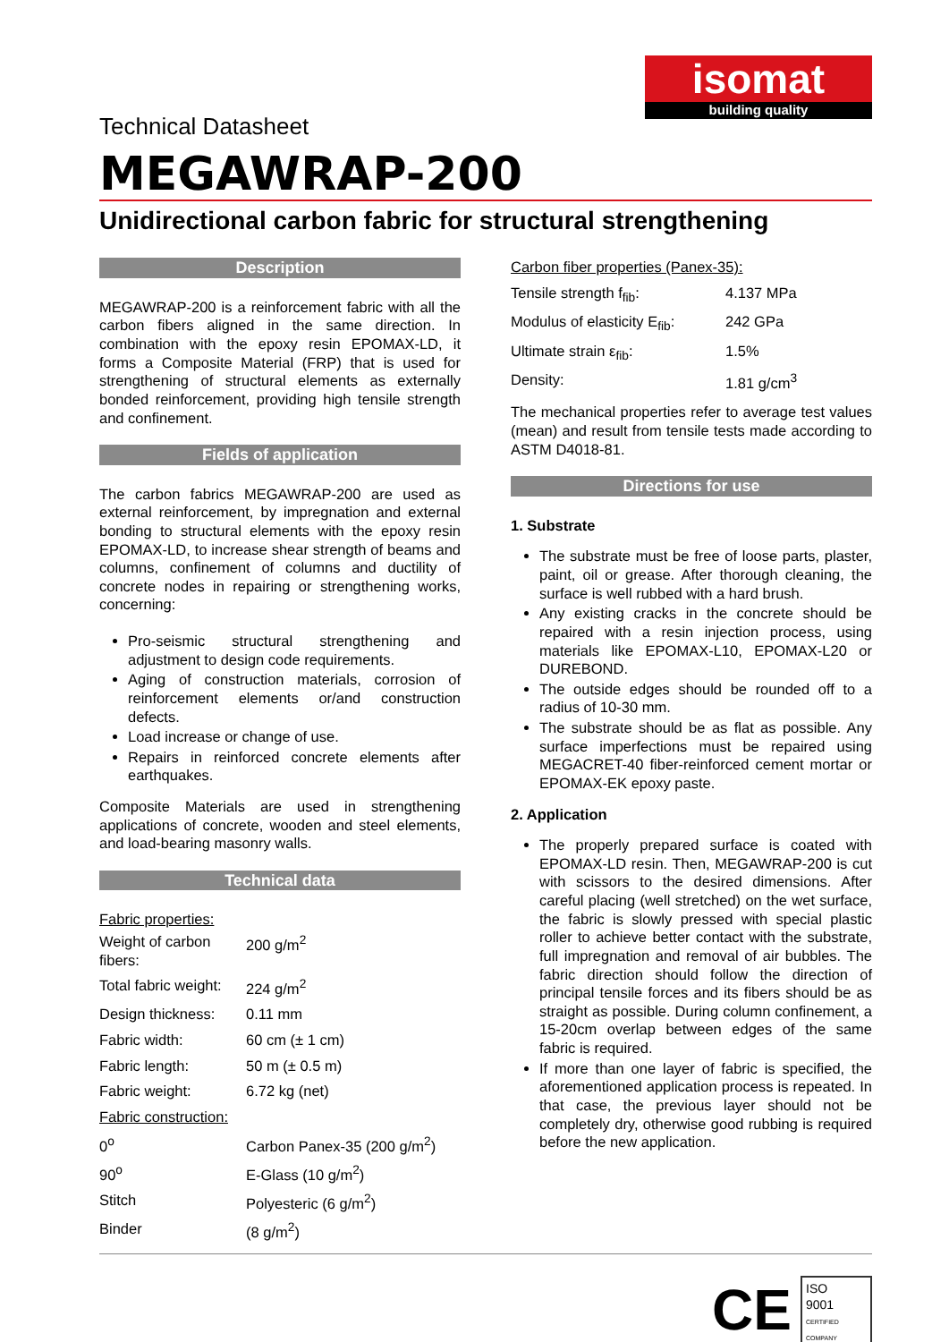isomat
building quality
Technical Datasheet
MEGAWRAP-200
Unidirectional carbon fabric for structural strengthening
Description
MEGAWRAP-200 is a reinforcement fabric with all the carbon fibers aligned in the same direction. In combination with the epoxy resin EPOMAX-LD, it forms a Composite Material (FRP) that is used for strengthening of structural elements as externally bonded reinforcement, providing high tensile strength and confinement.
Fields of application
The carbon fabrics MEGAWRAP-200 are used as external reinforcement, by impregnation and external bonding to structural elements with the epoxy resin EPOMAX-LD, to increase shear strength of beams and columns, confinement of columns and ductility of concrete nodes in repairing or strengthening works, concerning:
Pro-seismic structural strengthening and adjustment to design code requirements.
Aging of construction materials, corrosion of reinforcement elements or/and construction defects.
Load increase or change of use.
Repairs in reinforced concrete elements after earthquakes.
Composite Materials are used in strengthening applications of concrete, wooden and steel elements, and load-bearing masonry walls.
Technical data
Fabric properties:
| Weight of carbon fibers: | 200 g/m<sup>2</sup> |
| Total fabric weight: | 224 g/m<sup>2</sup> |
| Design thickness: | 0.11 mm |
| Fabric width: | 60 cm (± 1 cm) |
| Fabric length: | 50 m (± 0.5 m) |
| Fabric weight: | 6.72 kg (net) |
| Fabric construction: | |
| 0<sup>o</sup> | Carbon Panex-35 (200 g/m<sup>2</sup>) |
| 90<sup>o</sup> | E-Glass (10 g/m<sup>2</sup>) |
| Stitch | Polyesteric (6 g/m<sup>2</sup>) |
| Binder | (8 g/m<sup>2</sup>) |
Carbon fiber properties (Panex-35):
| Tensile strength f<sub>fib</sub>: | 4.137 MPa |
| Modulus of elasticity E<sub>fib</sub>: | 242 GPa |
| Ultimate strain ε<sub>fib</sub>: | 1.5% |
| Density: | 1.81 g/cm<sup>3</sup> |
The mechanical properties refer to average test values (mean) and result from tensile tests made according to ASTM D4018-81.
Directions for use
1. Substrate
The substrate must be free of loose parts, plaster, paint, oil or grease. After thorough cleaning, the surface is well rubbed with a hard brush.
Any existing cracks in the concrete should be repaired with a resin injection process, using materials like EPOMAX-L10, EPOMAX-L20 or DUREBOND.
The outside edges should be rounded off to a radius of 10-30 mm.
The substrate should be as flat as possible. Any surface imperfections must be repaired using MEGACRET-40 fiber-reinforced cement mortar or EPOMAX-EK epoxy paste.
2. Application
The properly prepared surface is coated with EPOMAX-LD resin. Then, MEGAWRAP-200 is cut with scissors to the desired dimensions. After careful placing (well stretched) on the wet surface, the fabric is slowly pressed with special plastic roller to achieve better contact with the substrate, full impregnation and removal of air bubbles. The fabric direction should follow the direction of principal tensile forces and its fibers should be as straight as possible. During column confinement, a 15-20cm overlap between edges of the same fabric is required.
If more than one layer of fabric is specified, the aforementioned application process is repeated. In that case, the previous layer should not be completely dry, otherwise good rubbing is required before the new application.
CE
ISO
9001
CERTIFIED COMPANY